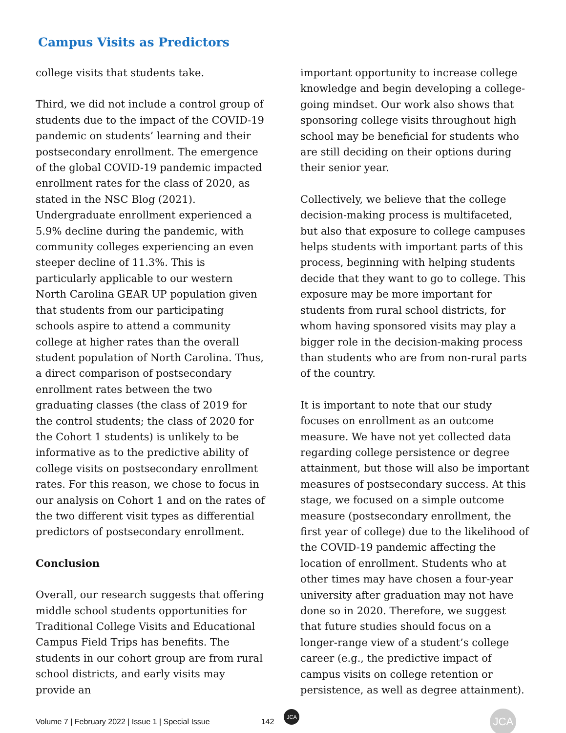Campus Visits as Predictors
college visits that students take.
Third, we did not include a control group of students due to the impact of the COVID-19 pandemic on students’ learning and their postsecondary enrollment. The emergence of the global COVID-19 pandemic impacted enrollment rates for the class of 2020, as stated in the NSC Blog (2021). Undergraduate enrollment experienced a 5.9% decline during the pandemic, with community colleges experiencing an even steeper decline of 11.3%. This is particularly applicable to our western North Carolina GEAR UP population given that students from our participating schools aspire to attend a community college at higher rates than the overall student population of North Carolina. Thus, a direct comparison of postsecondary enrollment rates between the two graduating classes (the class of 2019 for the control students; the class of 2020 for the Cohort 1 students) is unlikely to be informative as to the predictive ability of college visits on postsecondary enrollment rates. For this reason, we chose to focus in our analysis on Cohort 1 and on the rates of the two different visit types as differential predictors of postsecondary enrollment.
Conclusion
Overall, our research suggests that offering middle school students opportunities for Traditional College Visits and Educational Campus Field Trips has benefits. The students in our cohort group are from rural school districts, and early visits may provide an
important opportunity to increase college knowledge and begin developing a college-going mindset. Our work also shows that sponsoring college visits throughout high school may be beneficial for students who are still deciding on their options during their senior year.
Collectively, we believe that the college decision-making process is multifaceted, but also that exposure to college campuses helps students with important parts of this process, beginning with helping students decide that they want to go to college. This exposure may be more important for students from rural school districts, for whom having sponsored visits may play a bigger role in the decision-making process than students who are from non-rural parts of the country.
It is important to note that our study focuses on enrollment as an outcome measure. We have not yet collected data regarding college persistence or degree attainment, but those will also be important measures of postsecondary success. At this stage, we focused on a simple outcome measure (postsecondary enrollment, the first year of college) due to the likelihood of the COVID-19 pandemic affecting the location of enrollment. Students who at other times may have chosen a four-year university after graduation may not have done so in 2020. Therefore, we suggest that future studies should focus on a longer-range view of a student’s college career (e.g., the predictive impact of campus visits on college retention or persistence, as well as degree attainment).
Volume 7 | February 2022 | Issue 1 | Special Issue 142
JCA
JCA